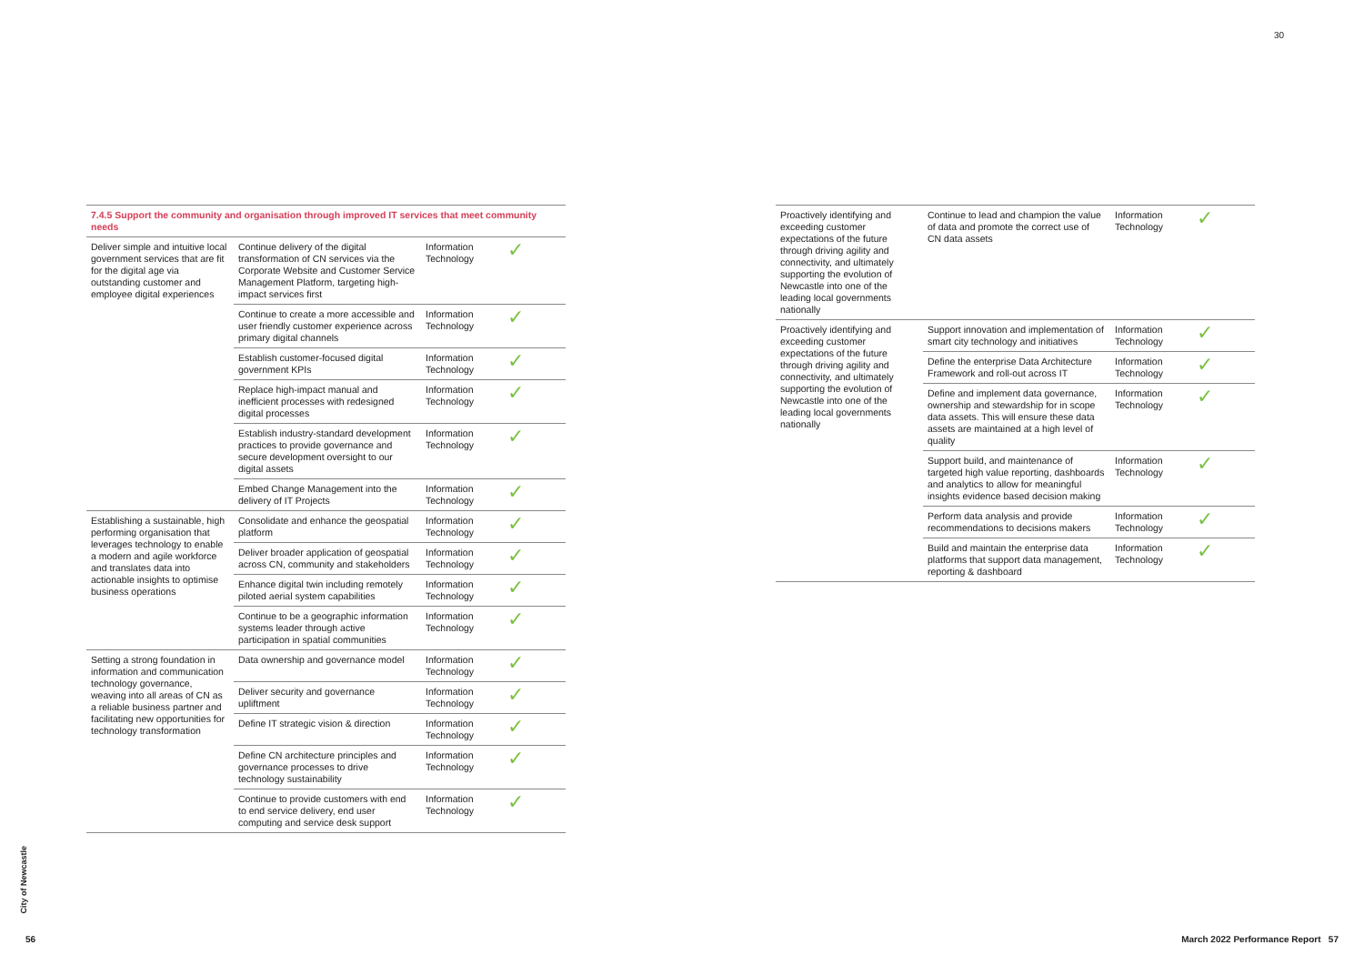30
| 7.4.5 Support the community and organisation through improved IT services that meet community needs | | | |
| Deliver simple and intuitive local government services that are fit for the digital age via outstanding customer and employee digital experiences | Continue delivery of the digital transformation of CN services via the Corporate Website and Customer Service Management Platform, targeting high-impact services first | Information Technology | ✓ |
| | Continue to create a more accessible and user friendly customer experience across primary digital channels | Information Technology | ✓ |
| | Establish customer-focused digital government KPIs | Information Technology | ✓ |
| | Replace high-impact manual and inefficient processes with redesigned digital processes | Information Technology | ✓ |
| | Establish industry-standard development practices to provide governance and secure development oversight to our digital assets | Information Technology | ✓ |
| | Embed Change Management into the delivery of IT Projects | Information Technology | ✓ |
| Establishing a sustainable, high performing organisation that leverages technology to enable a modern and agile workforce and translates data into actionable insights to optimise business operations | Consolidate and enhance the geospatial platform | Information Technology | ✓ |
| | Deliver broader application of geospatial across CN, community and stakeholders | Information Technology | ✓ |
| | Enhance digital twin including remotely piloted aerial system capabilities | Information Technology | ✓ |
| | Continue to be a geographic information systems leader through active participation in spatial communities | Information Technology | ✓ |
| Setting a strong foundation in information and communication technology governance, weaving into all areas of CN as a reliable business partner and facilitating new opportunities for technology transformation | Data ownership and governance model | Information Technology | ✓ |
| | Deliver security and governance upliftment | Information Technology | ✓ |
| | Define IT strategic vision & direction | Information Technology | ✓ |
| | Define CN architecture principles and governance processes to drive technology sustainability | Information Technology | ✓ |
| | Continue to provide customers with end to end service delivery, end user computing and service desk support | Information Technology | ✓ |
| Proactively identifying and exceeding customer expectations of the future through driving agility and connectivity, and ultimately supporting the evolution of Newcastle into one of the leading local governments nationally | Continue to lead and champion the value of data and promote the correct use of CN data assets | Information Technology | ✓ |
| Proactively identifying and exceeding customer expectations of the future through driving agility and connectivity, and ultimately supporting the evolution of Newcastle into one of the leading local governments nationally | Support innovation and implementation of smart city technology and initiatives | Information Technology | ✓ |
| | Define the enterprise Data Architecture Framework and roll-out across IT | Information Technology | ✓ |
| | Define and implement data governance, ownership and stewardship for in scope data assets. This will ensure these data assets are maintained at a high level of quality | Information Technology | ✓ |
| | Support build, and maintenance of targeted high value reporting, dashboards and analytics to allow for meaningful insights evidence based decision making | Information Technology | ✓ |
| | Perform data analysis and provide recommendations to decisions makers | Information Technology | ✓ |
| | Build and maintain the enterprise data platforms that support data management, reporting & dashboard | Information Technology | ✓ |
City of Newcastle
56
March 2022 Performance Report 57